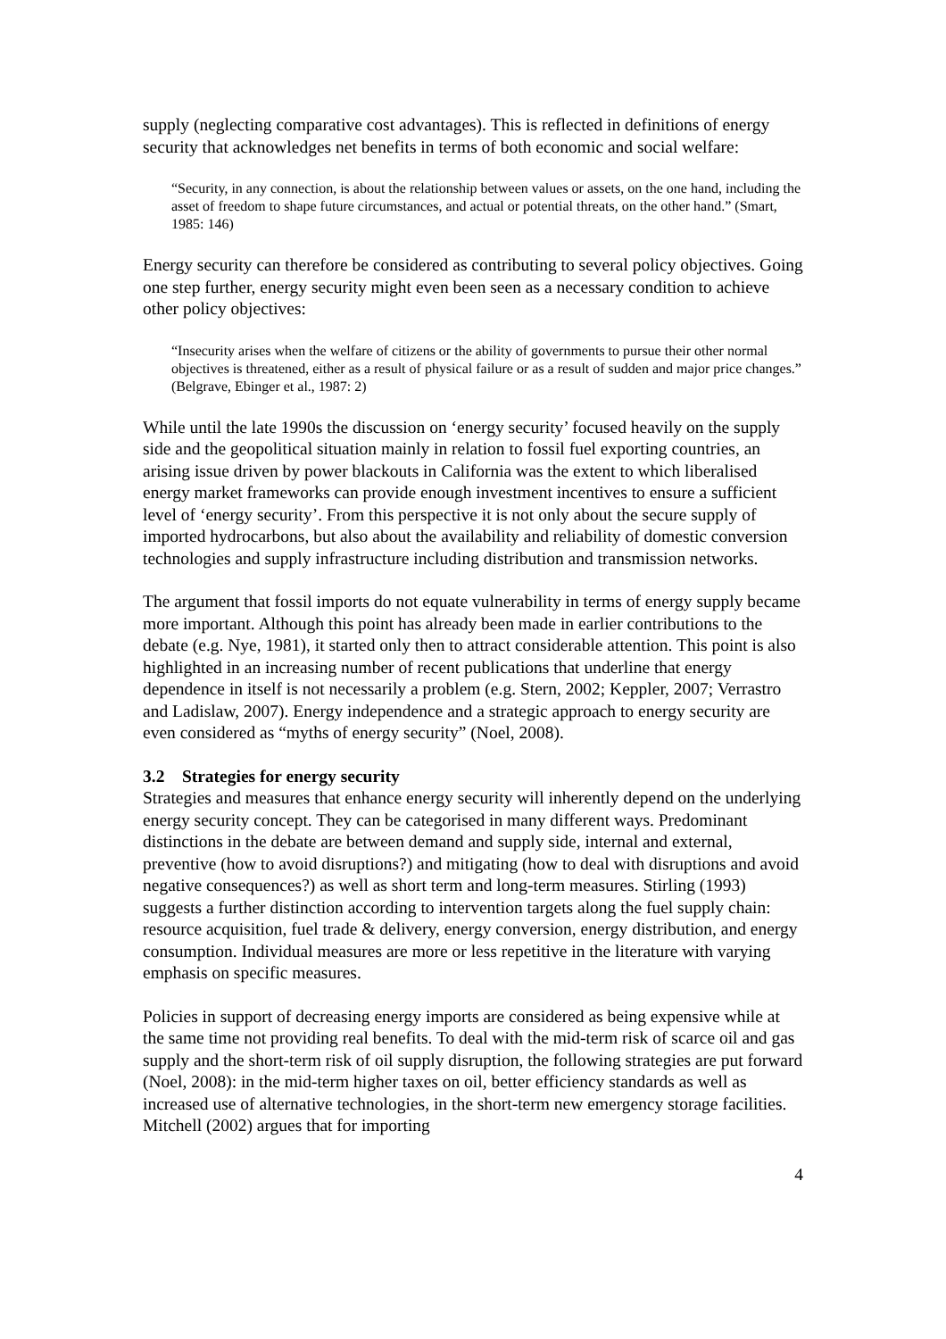supply (neglecting comparative cost advantages). This is reflected in definitions of energy security that acknowledges net benefits in terms of both economic and social welfare:
“Security, in any connection, is about the relationship between values or assets, on the one hand, including the asset of freedom to shape future circumstances, and actual or potential threats, on the other hand.” (Smart, 1985: 146)
Energy security can therefore be considered as contributing to several policy objectives. Going one step further, energy security might even been seen as a necessary condition to achieve other policy objectives:
“Insecurity arises when the welfare of citizens or the ability of governments to pursue their other normal objectives is threatened, either as a result of physical failure or as a result of sudden and major price changes.” (Belgrave, Ebinger et al., 1987: 2)
While until the late 1990s the discussion on ‘energy security’ focused heavily on the supply side and the geopolitical situation mainly in relation to fossil fuel exporting countries, an arising issue driven by power blackouts in California was the extent to which liberalised energy market frameworks can provide enough investment incentives to ensure a sufficient level of ‘energy security’. From this perspective it is not only about the secure supply of imported hydrocarbons, but also about the availability and reliability of domestic conversion technologies and supply infrastructure including distribution and transmission networks.
The argument that fossil imports do not equate vulnerability in terms of energy supply became more important. Although this point has already been made in earlier contributions to the debate (e.g. Nye, 1981), it started only then to attract considerable attention. This point is also highlighted in an increasing number of recent publications that underline that energy dependence in itself is not necessarily a problem (e.g. Stern, 2002; Keppler, 2007; Verrastro and Ladislaw, 2007). Energy independence and a strategic approach to energy security are even considered as “myths of energy security” (Noel, 2008).
3.2 Strategies for energy security
Strategies and measures that enhance energy security will inherently depend on the underlying energy security concept. They can be categorised in many different ways. Predominant distinctions in the debate are between demand and supply side, internal and external, preventive (how to avoid disruptions?) and mitigating (how to deal with disruptions and avoid negative consequences?) as well as short term and long-term measures. Stirling (1993) suggests a further distinction according to intervention targets along the fuel supply chain: resource acquisition, fuel trade & delivery, energy conversion, energy distribution, and energy consumption. Individual measures are more or less repetitive in the literature with varying emphasis on specific measures.
Policies in support of decreasing energy imports are considered as being expensive while at the same time not providing real benefits. To deal with the mid-term risk of scarce oil and gas supply and the short-term risk of oil supply disruption, the following strategies are put forward (Noel, 2008): in the mid-term higher taxes on oil, better efficiency standards as well as increased use of alternative technologies, in the short-term new emergency storage facilities. Mitchell (2002) argues that for importing
4